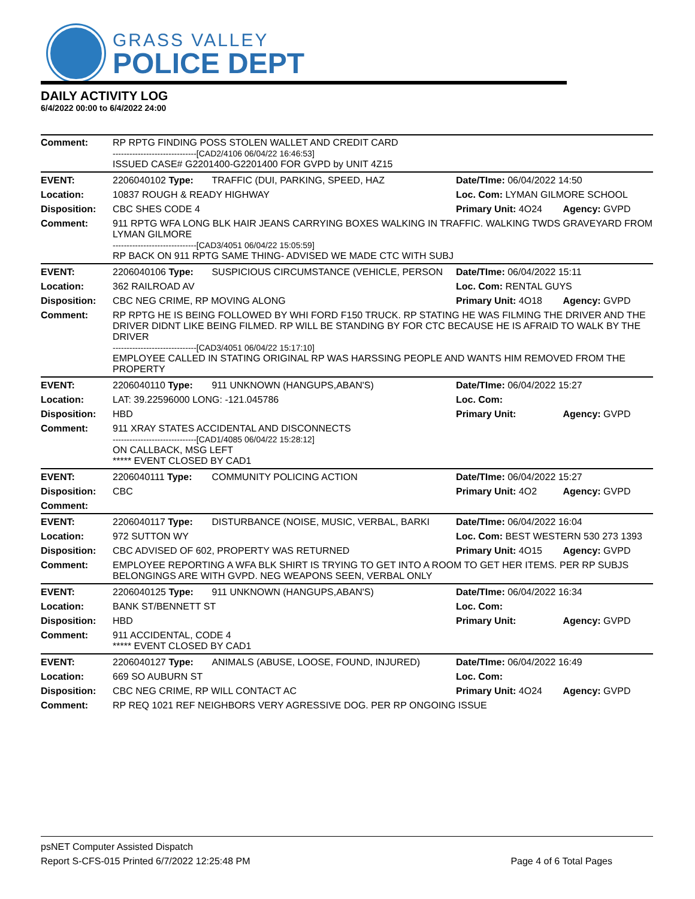GRASS VALLEY
POLICE DEPT
DAILY ACTIVITY LOG
6/4/2022 00:00 to 6/4/2022 24:00
| Comment: | RP RPTG FINDING POSS STOLEN WALLET AND CREDIT CARD ------------------------------[CAD2/4106 06/04/22 16:46:53] ISSUED CASE# G2201400-G2201400 FOR GVPD by UNIT 4Z15 | | | |
| EVENT: | 2206040102 Type: | TRAFFIC (DUI, PARKING, SPEED, HAZ | Date/TIme: 06/04/2022 14:50 | |
| Location: | 10837 ROUGH & READY HIGHWAY | | Loc. Com: LYMAN GILMORE SCHOOL | |
| Disposition: | CBC SHES CODE 4 | | Primary Unit: 4O24 | Agency: GVPD |
| Comment: | 911 RPTG WFA LONG BLK HAIR JEANS CARRYING BOXES WALKING IN TRAFFIC. WALKING TWDS GRAVEYARD FROM LYMAN GILMORE ------------------------------[CAD3/4051 06/04/22 15:05:59] RP BACK ON 911 RPTG SAME THING- ADVISED WE MADE CTC WITH SUBJ | | | |
| EVENT: | 2206040106 Type: | SUSPICIOUS CIRCUMSTANCE (VEHICLE, PERSON | Date/TIme: 06/04/2022 15:11 | |
| Location: | 362 RAILROAD AV | | Loc. Com: RENTAL GUYS | |
| Disposition: | CBC NEG CRIME, RP MOVING ALONG | | Primary Unit: 4O18 | Agency: GVPD |
| Comment: | RP RPTG HE IS BEING FOLLOWED BY WHI FORD F150 TRUCK. RP STATING HE WAS FILMING THE DRIVER AND THE DRIVER DIDNT LIKE BEING FILMED. RP WILL BE STANDING BY FOR CTC BECAUSE HE IS AFRAID TO WALK BY THE DRIVER ------------------------------[CAD3/4051 06/04/22 15:17:10] EMPLOYEE CALLED IN STATING ORIGINAL RP WAS HARSSING PEOPLE AND WANTS HIM REMOVED FROM THE PROPERTY | | | |
| EVENT: | 2206040110 Type: | 911 UNKNOWN (HANGUPS,ABAN'S) | Date/TIme: 06/04/2022 15:27 | |
| Location: | LAT: 39.22596000 LONG: -121.045786 | | Loc. Com: | |
| Disposition: | HBD | | Primary Unit: | Agency: GVPD |
| Comment: | 911 XRAY STATES ACCIDENTAL AND DISCONNECTS ------------------------------[CAD1/4085 06/04/22 15:28:12] ON CALLBACK, MSG LEFT ***** EVENT CLOSED BY CAD1 | | | |
| EVENT: | 2206040111 Type: | COMMUNITY POLICING ACTION | Date/TIme: 06/04/2022 15:27 | |
| Disposition: | CBC | | Primary Unit: 4O2 | Agency: GVPD |
| Comment: | | | | |
| EVENT: | 2206040117 Type: | DISTURBANCE (NOISE, MUSIC, VERBAL, BARKI | Date/TIme: 06/04/2022 16:04 | |
| Location: | 972 SUTTON WY | | Loc. Com: BEST WESTERN 530 273 1393 | |
| Disposition: | CBC ADVISED OF 602, PROPERTY WAS RETURNED | | Primary Unit: 4O15 | Agency: GVPD |
| Comment: | EMPLOYEE REPORTING A WFA BLK SHIRT IS TRYING TO GET INTO A ROOM TO GET HER ITEMS. PER RP SUBJS BELONGINGS ARE WITH GVPD. NEG WEAPONS SEEN, VERBAL ONLY | | | |
| EVENT: | 2206040125 Type: | 911 UNKNOWN (HANGUPS,ABAN'S) | Date/TIme: 06/04/2022 16:34 | |
| Location: | BANK ST/BENNETT ST | | Loc. Com: | |
| Disposition: | HBD | | Primary Unit: | Agency: GVPD |
| Comment: | 911 ACCIDENTAL, CODE 4 ***** EVENT CLOSED BY CAD1 | | | |
| EVENT: | 2206040127 Type: | ANIMALS (ABUSE, LOOSE, FOUND, INJURED) | Date/TIme: 06/04/2022 16:49 | |
| Location: | 669 SO AUBURN ST | | Loc. Com: | |
| Disposition: | CBC NEG CRIME, RP WILL CONTACT AC | | Primary Unit: 4O24 | Agency: GVPD |
| Comment: | RP REQ 1021 REF NEIGHBORS VERY AGRESSIVE DOG. PER RP ONGOING ISSUE | | | |
psNET Computer Assisted Dispatch
Report S-CFS-015 Printed 6/7/2022 12:25:48 PM Page 4 of 6 Total Pages